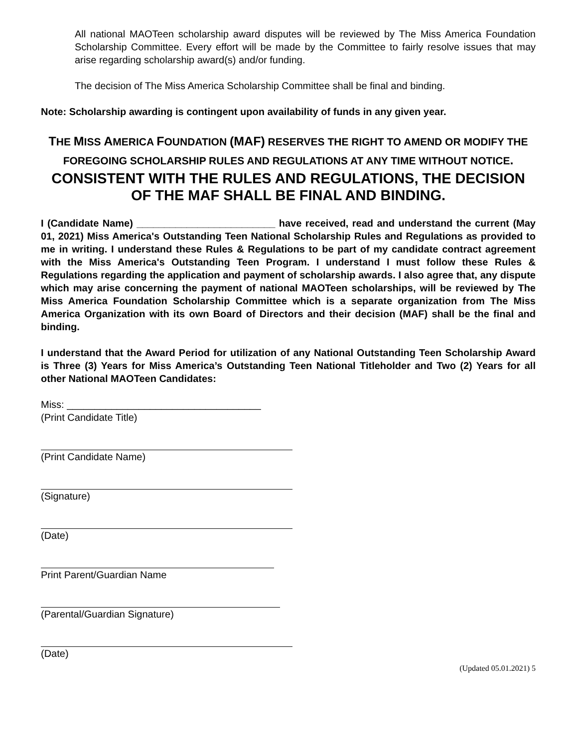All national MAOTeen scholarship award disputes will be reviewed by The Miss America Foundation Scholarship Committee. Every effort will be made by the Committee to fairly resolve issues that may arise regarding scholarship award(s) and/or funding.
The decision of The Miss America Scholarship Committee shall be final and binding.
Note: Scholarship awarding is contingent upon availability of funds in any given year.
THE MISS AMERICA FOUNDATION (MAF) RESERVES THE RIGHT TO AMEND OR MODIFY THE FOREGOING SCHOLARSHIP RULES AND REGULATIONS AT ANY TIME WITHOUT NOTICE.
CONSISTENT WITH THE RULES AND REGULATIONS, THE DECISION OF THE MAF SHALL BE FINAL AND BINDING.
I (Candidate Name) _________________________ have received, read and understand the current (May 01, 2021) Miss America's Outstanding Teen National Scholarship Rules and Regulations as provided to me in writing. I understand these Rules & Regulations to be part of my candidate contract agreement with the Miss America's Outstanding Teen Program. I understand I must follow these Rules & Regulations regarding the application and payment of scholarship awards. I also agree that, any dispute which may arise concerning the payment of national MAOTeen scholarships, will be reviewed by The Miss America Foundation Scholarship Committee which is a separate organization from The Miss America Organization with its own Board of Directors and their decision (MAF) shall be the final and binding.
I understand that the Award Period for utilization of any National Outstanding Teen Scholarship Award is Three (3) Years for Miss America’s Outstanding Teen National Titleholder and Two (2) Years for all other National MAOTeen Candidates:
Miss: ___________________________________
(Print Candidate Title)
(Print Candidate Name)
(Signature)
(Date)
Print Parent/Guardian Name
(Parental/Guardian Signature)
(Date)
(Updated 05.01.2021) 5